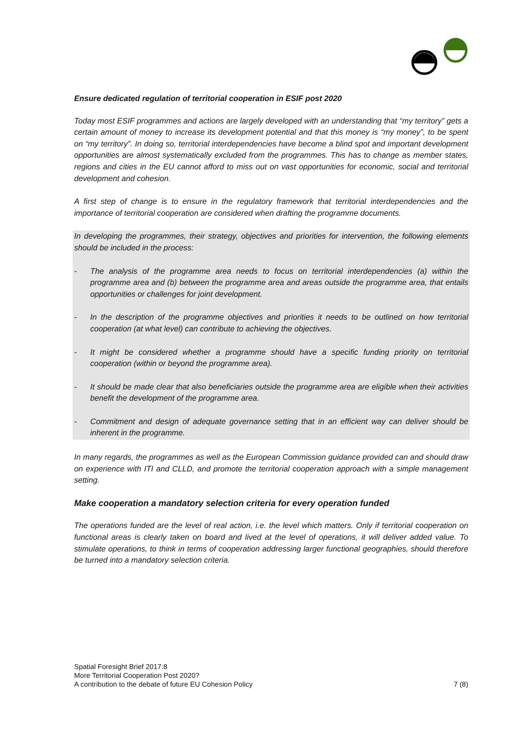Ensure dedicated regulation of territorial cooperation in ESIF post 2020
Today most ESIF programmes and actions are largely developed with an understanding that “my territory” gets a certain amount of money to increase its development potential and that this money is “my money”, to be spent on “my territory”. In doing so, territorial interdependencies have become a blind spot and important development opportunities are almost systematically excluded from the programmes. This has to change as member states, regions and cities in the EU cannot afford to miss out on vast opportunities for economic, social and territorial development and cohesion.
A first step of change is to ensure in the regulatory framework that territorial interdependencies and the importance of territorial cooperation are considered when drafting the programme documents.
In developing the programmes, their strategy, objectives and priorities for intervention, the following elements should be included in the process:
- The analysis of the programme area needs to focus on territorial interdependencies (a) within the programme area and (b) between the programme area and areas outside the programme area, that entails opportunities or challenges for joint development.
- In the description of the programme objectives and priorities it needs to be outlined on how territorial cooperation (at what level) can contribute to achieving the objectives.
- It might be considered whether a programme should have a specific funding priority on territorial cooperation (within or beyond the programme area).
- It should be made clear that also beneficiaries outside the programme area are eligible when their activities benefit the development of the programme area.
- Commitment and design of adequate governance setting that in an efficient way can deliver should be inherent in the programme.
In many regards, the programmes as well as the European Commission guidance provided can and should draw on experience with ITI and CLLD, and promote the territorial cooperation approach with a simple management setting.
Make cooperation a mandatory selection criteria for every operation funded
The operations funded are the level of real action, i.e. the level which matters. Only if territorial cooperation on functional areas is clearly taken on board and lived at the level of operations, it will deliver added value. To stimulate operations, to think in terms of cooperation addressing larger functional geographies, should therefore be turned into a mandatory selection criteria.
Spatial Foresight Brief 2017:8
More Territorial Cooperation Post 2020?
A contribution to the debate of future EU Cohesion Policy 7 (8)